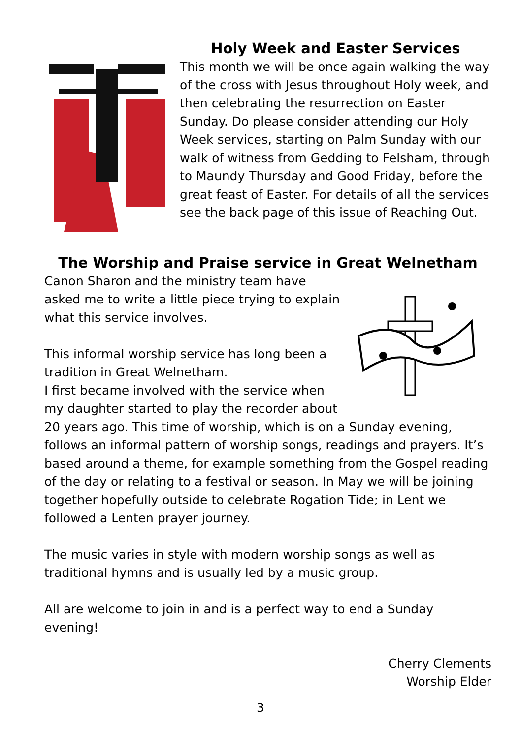Holy Week and Easter Services
This month we will be once again walking the way of the cross with Jesus throughout Holy week, and then celebrating the resurrection on Easter Sunday. Do please consider attending our Holy Week services, starting on Palm Sunday with our walk of witness from Gedding to Felsham, through to Maundy Thursday and Good Friday, before the great feast of Easter. For details of all the services see the back page of this issue of Reaching Out.
The Worship and Praise service in Great Welnetham
Canon Sharon and the ministry team have asked me to write a little piece trying to explain what this service involves.
This informal worship service has long been a tradition in Great Welnetham.
I first became involved with the service when my daughter started to play the recorder about 20 years ago. This time of worship, which is on a Sunday evening, follows an informal pattern of worship songs, readings and prayers. It’s based around a theme, for example something from the Gospel reading of the day or relating to a festival or season. In May we will be joining together hopefully outside to celebrate Rogation Tide; in Lent we followed a Lenten prayer journey.
The music varies in style with modern worship songs as well as traditional hymns and is usually led by a music group.
All are welcome to join in and is a perfect way to end a Sunday evening!
Cherry Clements
Worship Elder
3